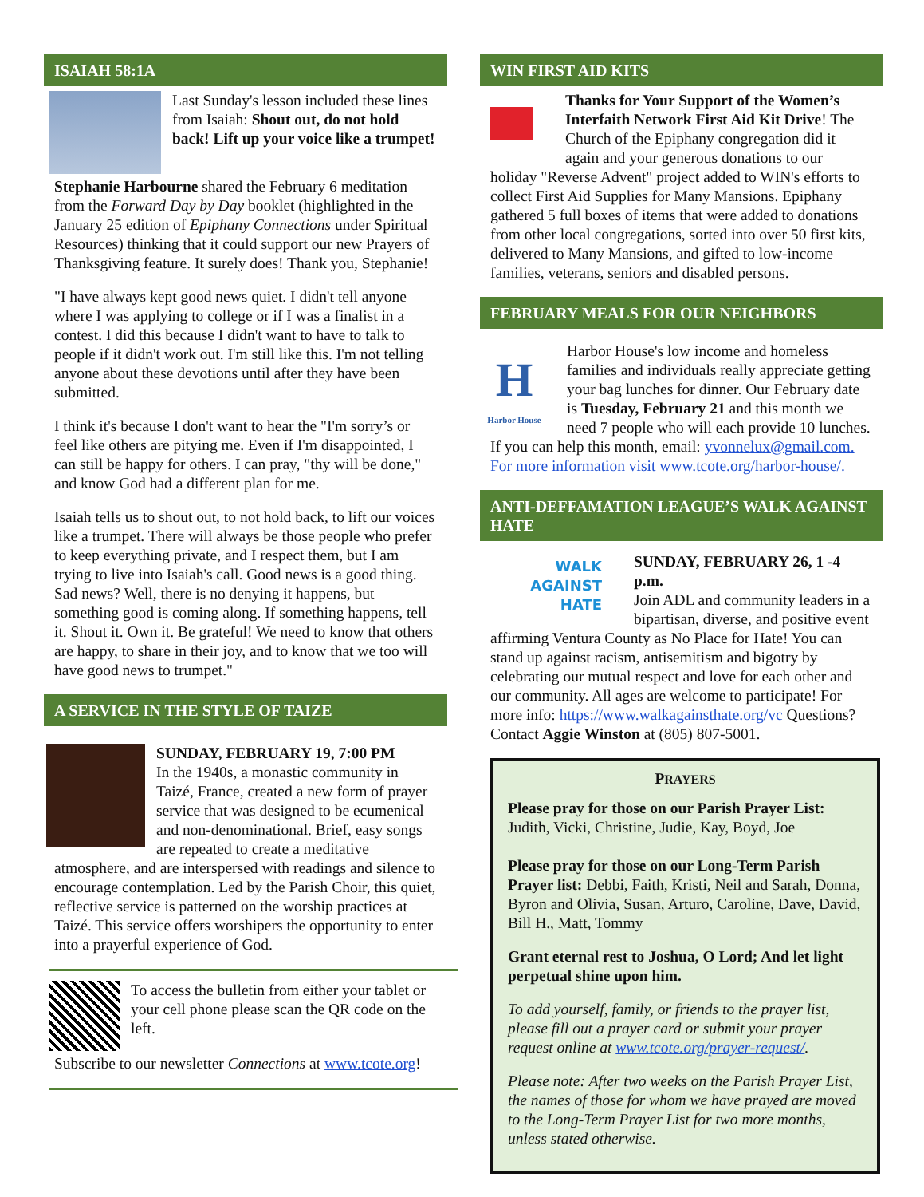ISAIAH 58:1A
Last Sunday's lesson included these lines from Isaiah: Shout out, do not hold back! Lift up your voice like a trumpet!
Stephanie Harbourne shared the February 6 meditation from the Forward Day by Day booklet (highlighted in the January 25 edition of Epiphany Connections under Spiritual Resources) thinking that it could support our new Prayers of Thanksgiving feature. It surely does! Thank you, Stephanie!
"I have always kept good news quiet. I didn't tell anyone where I was applying to college or if I was a finalist in a contest. I did this because I didn't want to have to talk to people if it didn't work out. I'm still like this. I'm not telling anyone about these devotions until after they have been submitted.
I think it's because I don't want to hear the "I'm sorry’s or feel like others are pitying me. Even if I'm disappointed, I can still be happy for others. I can pray, "thy will be done," and know God had a different plan for me.
Isaiah tells us to shout out, to not hold back, to lift our voices like a trumpet. There will always be those people who prefer to keep everything private, and I respect them, but I am trying to live into Isaiah's call. Good news is a good thing. Sad news? Well, there is no denying it happens, but something good is coming along. If something happens, tell it. Shout it. Own it. Be grateful! We need to know that others are happy, to share in their joy, and to know that we too will have good news to trumpet."
A SERVICE IN THE STYLE OF TAIZE
SUNDAY, FEBRUARY 19, 7:00 PM
In the 1940s, a monastic community in Taizé, France, created a new form of prayer service that was designed to be ecumenical and non-denominational. Brief, easy songs are repeated to create a meditative atmosphere, and are interspersed with readings and silence to encourage contemplation. Led by the Parish Choir, this quiet, reflective service is patterned on the worship practices at Taizé. This service offers worshipers the opportunity to enter into a prayerful experience of God.
To access the bulletin from either your tablet or your cell phone please scan the QR code on the left.
Subscribe to our newsletter Connections at www.tcote.org!
WIN FIRST AID KITS
Thanks for Your Support of the Women’s Interfaith Network First Aid Kit Drive! The Church of the Epiphany congregation did it again and your generous donations to our holiday "Reverse Advent" project added to WIN's efforts to collect First Aid Supplies for Many Mansions. Epiphany gathered 5 full boxes of items that were added to donations from other local congregations, sorted into over 50 first kits, delivered to Many Mansions, and gifted to low-income families, veterans, seniors and disabled persons.
FEBRUARY MEALS FOR OUR NEIGHBORS
H
Harbor House
Harbor House's low income and homeless families and individuals really appreciate getting your bag lunches for dinner. Our February date is Tuesday, February 21 and this month we need 7 people who will each provide 10 lunches. If you can help this month, email: yvonnelux@gmail.com. For more information visit www.tcote.org/harbor-house/.
ANTI-DEFFAMATION LEAGUE’S WALK AGAINST HATE
WALK AGAINST HATE
SUNDAY, FEBRUARY 26, 1 -4 p.m.
Join ADL and community leaders in a bipartisan, diverse, and positive event affirming Ventura County as No Place for Hate! You can stand up against racism, antisemitism and bigotry by celebrating our mutual respect and love for each other and our community. All ages are welcome to participate! For more info: https://www.walkagainsthate.org/vc Questions? Contact Aggie Winston at (805) 807-5001.
PRAYERS
Please pray for those on our Parish Prayer List: Judith, Vicki, Christine, Judie, Kay, Boyd, Joe
Please pray for those on our Long-Term Parish Prayer list: Debbi, Faith, Kristi, Neil and Sarah, Donna, Byron and Olivia, Susan, Arturo, Caroline, Dave, David, Bill H., Matt, Tommy
Grant eternal rest to Joshua, O Lord; And let light perpetual shine upon him.
To add yourself, family, or friends to the prayer list, please fill out a prayer card or submit your prayer request online at www.tcote.org/prayer-request/.
Please note: After two weeks on the Parish Prayer List, the names of those for whom we have prayed are moved to the Long-Term Prayer List for two more months, unless stated otherwise.